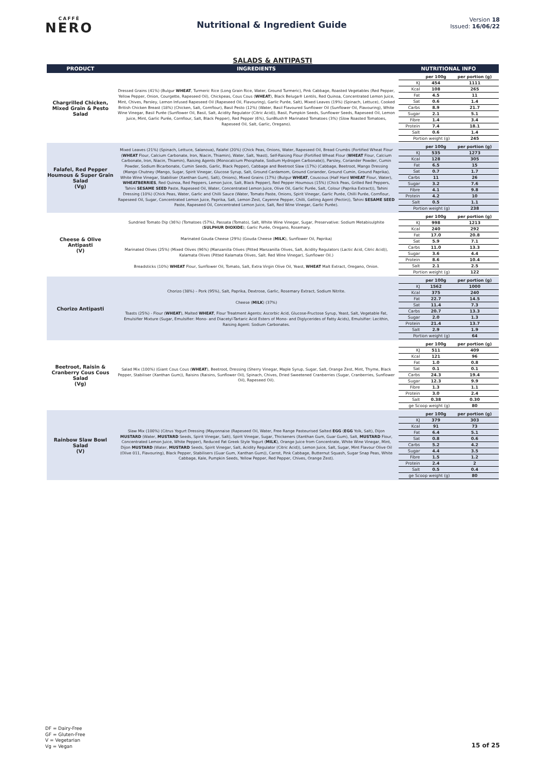CAFFÈ
NERO
Nutritional & Ingredient Guide
Version 18
Issued: 16/06/22
SALADS & ANTIPASTI
| PRODUCT | INGREDIENTS | NUTRITIONAL INFO |
| --- | --- | --- |
| Chargrilled Chicken, Mixed Grain & Pesto Salad | Dressed Grains (41%) (Bulgur WHEAT , Turmeric Rice (Long Grain Rice, Water, Ground Turmeric), Pink Cabbage, Roasted Vegetables (Red Pepper, Yellow Pepper, Onion, Courgette, Rapeseed Oil), Chickpeas, Cous Cous ( WHEAT ), Black Beluga® Lentils, Red Quinoa, Concentrated Lemon Juice, Mint, Chives, Parsley, Lemon Infused Rapeseed Oil (Rapeseed Oil, Flavouring), Garlic Purée, Salt), Mixed Leaves (19%) (Spinach, Lettuce), Cooked British Chicken Breast (18%) (Chicken, Salt, Cornflour), Basil Pesto (12%) (Water, Basil Flavoured Sunflower Oil (Sunflower Oil, Flavouring), White Wine Vinegar, Basil Purée (Sunflower Oil, Basil, Salt, Acidity Regulator (Citric Acid)), Basil, Pumpkin Seeds, Sunflower Seeds, Rapeseed Oil, Lemon Juice, Mint, Garlic Purée, Cornflour, Salt, Black Pepper), Red Pepper (6%), SunBlush® Marinated Tomatoes (3%) (Slow Roasted Tomatoes, Rapeseed Oil, Salt, Garlic, Oregano). | / / per 100g / per portion (g) / / KJ / 454 / 1111 / / Kcal / 108 / 265 / / Fat / 4.5 / 11 / / Sat / 0.6 / 1.4 / / Carbs / 8.9 / 21.7 / / Sugar / 2.1 / 5.1 / / Fibre / 1.4 / 3.4 / / Protein / 7.4 / 18.1 / / Salt / 0.6 / 1.4 / / Portion weight (g) / / 245 / |
| Falafel, Red Pepper Houmous & Super Grain Salad (Vg) | Mixed Leaves (21%) (Spinach, Lettuce, Salanova), Falafel (20%) (Chick Peas, Onions, Water, Rapeseed Oil, Bread Crumbs (Fortified Wheat Flour ( WHEAT Flour, Calcium Carbonate, Iron, Niacin, Thiamin), Water, Salt, Yeast), Self-Raising Flour (Fortified Wheat Flour ( WHEAT Flour, Calcium Carbonate, Iron, Niacin, Thiamin), Raising Agents (Monocalcium Phosphate, Sodium Hydrogen Carbonate)), Parsley, Coriander Powder, Cumin Powder, Sodium Bicarbonate, Cumin Seeds, Garlic, Black Pepper), Cabbage and Beetroot Slaw (17%) (Cabbage, Beetroot, Mango Dressing (Mango Chutney (Mango, Sugar, Spirit Vinegar, Glucose Syrup, Salt, Ground Cardamom, Ground Coriander, Ground Cumin, Ground Paprika), White Wine Vinegar, Stabiliser (Xanthan Gum), Salt), Onions), Mixed Grains (17%) (Bulgur WHEAT , Couscous (Half Hard WHEAT Flour, Water), WHEATBERRIES , Red Quinoa, Red Peppers, Lemon Juice, Salt, Black Pepper), Red Pepper Houmous (15%) (Chick Peas, Grilled Red Peppers, Tahini SESAME SEED Paste, Rapeseed Oil, Water, Concentrated Lemon Juice, Olive Oil, Garlic Purée, Salt, Colour (Paprika Extract)), Tahini Dressing (10%) (Chick Peas, Water, Garlic and Chilli Sauce (Water, Tomato Paste, Onions, Spirit Vinegar, Garlic Purée, Chilli Purée, Cornflour, Rapeseed Oil, Sugar, Concentrated Lemon Juice, Paprika, Salt, Lemon Zest, Cayenne Pepper, Chilli, Gelling Agent (Pectin)), Tahini SESAME SEED Paste, Rapeseed Oil, Concentrated Lemon Juice, Salt, Red Wine Vinegar, Garlic Purée). | / / per 100g / per portion (g) / / KJ / 535 / 1273 / / Kcal / 128 / 305 / / Fat / 6.5 / 15 / / Sat / 0.7 / 1.7 / / Carbs / 11 / 26 / / Sugar / 3.2 / 7.6 / / Fibre / 4.1 / 9.8 / / Protein / 4.2 / 10 / / Salt / 0.5 / 1.1 / / Portion weight (g) / / 238 / |
| Cheese & Olive Antipasti (V) | Sundried Tomato Dip (36%) (Tomatoes (57%), Passata (Tomato), Salt, White Wine Vinegar, Sugar, Preservative: Sodium Metabisulphite ( SULPHUR DIOXIDE ); Garlic Purée, Oregano, Rosemary. Marinated Gouda Cheese (29%) (Gouda Cheese ( MILK ), Sunflower Oil, Paprika) Marinated Olives (25%) (Mixed Olives (96%) (Manzanilla Olives (Pitted Manzanilla Olives, Salt, Acidity Regulators (Lactic Acid, Citric Acid)), Kalamata Olives (Pitted Kalamata Olives, Salt. Red Wine Vinegar), Sunflower Oil.) Breadsticks (10%) WHEAT Flour, Sunflower Oil, Tomato, Salt, Extra Virgin Olive Oil, Yeast, WHEAT Malt Extract, Oregano, Onion. | / / per 100g / per portion (g) / / KJ / 998 / 1213 / / Kcal / 240 / 292 / / Fat / 17.0 / 20.8 / / Sat / 5.9 / 7.1 / / Carbs / 11.0 / 13.3 / / Sugar / 3.6 / 4.4 / / Protein / 8.6 / 10.4 / / Salt / 2.1 / 2.5 / / Portion weight (g) / / 122 / |
| Chorizo Antipasti | Chorizo (38%) – Pork (95%), Salt, Paprika, Dextrose, Garlic, Rosemary Extract, Sodium Nitrite. Cheese ( MILK ) (37%) Toasts (25%) - Flour ( WHEAT ), Malted WHEAT , Flour Treatment Agents: Ascorbic Acid, Glucose-Fructose Syrup, Yeast, Salt, Vegetable Fat, Emulsifier Mixture (Sugar, Emulsifier: Mono- and Diacetyl-Tartaric Acid Esters of Mono- and Diglycerides of Fatty Acids), Emulsifier: Lecithin, Raising Agent: Sodium Carbonates. | / / per 100g / per portion (g) / / KJ / 1562 / 1000 / / Kcal / 375 / 240 / / Fat / 22.7 / 14.5 / / Sat / 11.4 / 7.3 / / Carbs / 20.7 / 13.3 / / Sugar / 2.0 / 1.3 / / Protein / 21.4 / 13.7 / / Salt / 2.9 / 1.9 / / Portion weight (g) / / 64 / |
| Beetroot, Raisin & Cranberry Cous Cous Salad (Vg) | Salad Mix (100%) (Giant Cous Cous ( WHEAT ), Beetroot, Dressing (Sherry Vinegar, Maple Syrup, Sugar, Salt, Orange Zest, Mint, Thyme, Black Pepper, Stabiliser (Xanthan Gum)), Raisins (Raisins, Sunflower Oil), Spinach, Chives, Dried Sweetened Cranberries (Sugar, Cranberries, Sunflower Oil), Rapeseed Oil). | / / per 100g / per portion (g) / / KJ / 511 / 409 / / Kcal / 121 / 96 / / Fat / 1.0 / 0.8 / / Sat / 0.1 / 0.1 / / Carbs / 24.3 / 19.4 / / Sugar / 12.3 / 9.9 / / Fibre / 1.3 / 1.1 / / Protein / 3.0 / 2.4 / / Salt / 0.38 / 0.30 / / ge Scoop weight (g) / / 80 / |
| Rainbow Slaw Bowl Salad (V) | Slaw Mix (100%) (Citrus Yogurt Dressing (Mayonnaise (Rapeseed Oil, Water, Free Range Pasteurised Salted EGG ( EGG Yolk, Salt), Dijon MUSTARD (Water, MUSTARD Seeds, Spirit Vinegar, Salt), Spirit Vinegar, Sugar, Thickeners (Xanthan Gum, Guar Gum), Salt, MUSTARD Flour, Concentrated Lemon Juice, White Pepper), Reduced Fat Greek Style Yogurt ( MILK ), Orange Juice from Concentrate, White Wine Vinegar, Mint, Dijon MUSTARD (Water, MUSTARD Seeds, Spirit Vinegar, Salt, Acidity Regulator (Citric Acid)), Lemon Juice, Salt, Sugar, Mint Flavour Olive Oil (Olive 011, Flavouring), Black Pepper, Stabilisers (Guar Gum, Xanthan Gum)), Carrot, Pink Cabbage, Butternut Squash, Sugar Snap Peas, White Cabbage, Kale, Pumpkin Seeds, Yellow Pepper, Red Pepper, Chives, Orange Zest). | / / per 100g / per portion (g) / / KJ / 379 / 303 / / Kcal / 91 / 73 / / Fat / 6.4 / 5.1 / / Sat / 0.8 / 0.6 / / Carbs / 5.2 / 4.2 / / Sugar / 4.4 / 3.5 / / Fibre / 1.5 / 1.2 / / Protein / 2.4 / 2 / / Salt / 0.5 / 0.4 / / ge Scoop weight (g) / / 80 / |
DF = Dairy-Free
GF = Gluten-Free
V = Vegetarian
Vg = Vegan
15 of 25